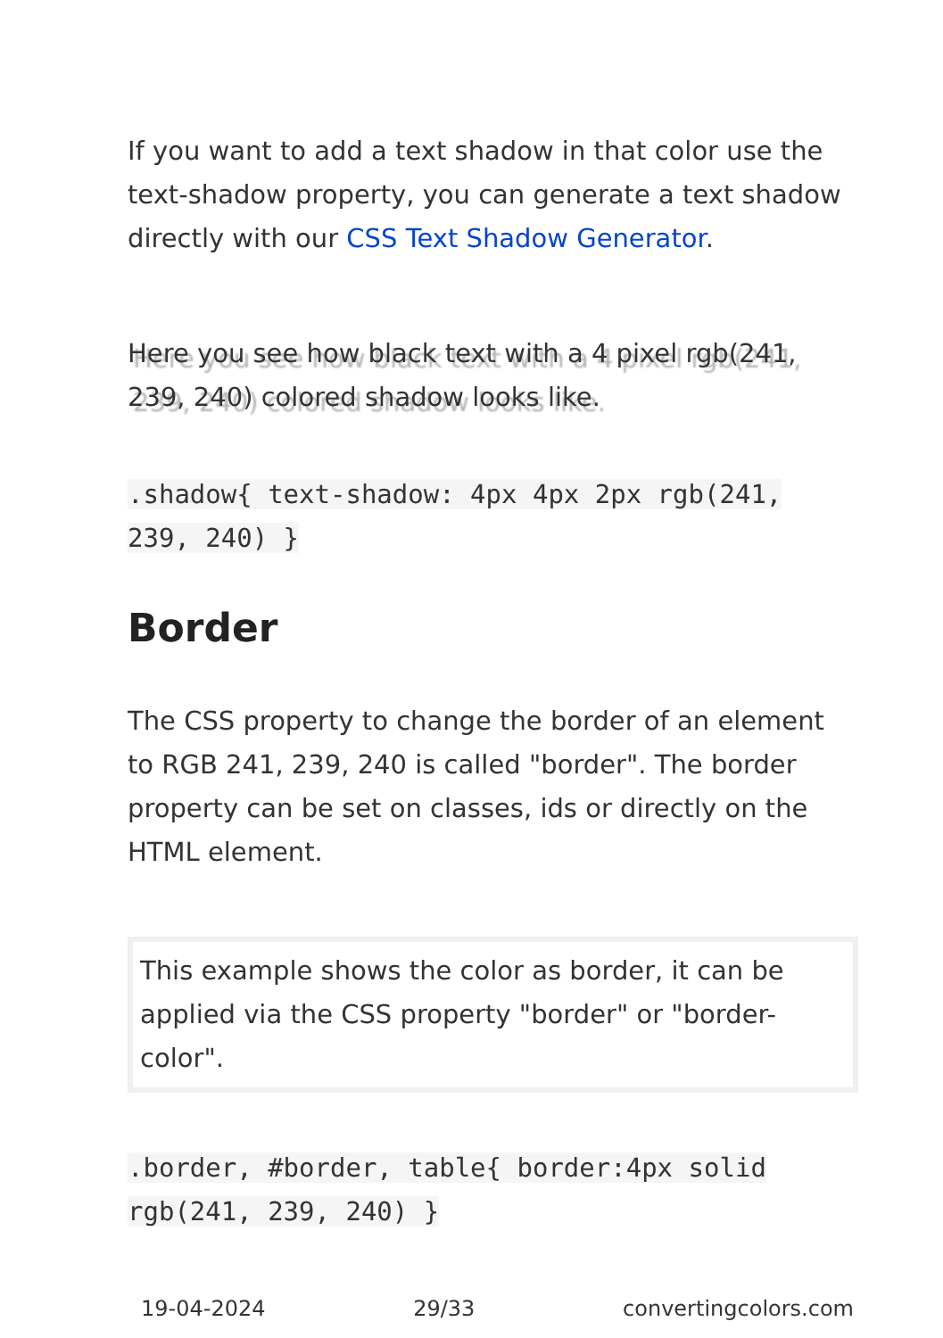If you want to add a text shadow in that color use the text-shadow property, you can generate a text shadow directly with our CSS Text Shadow Generator.
Here you see how black text with a 4 pixel rgb(241, 239, 240) colored shadow looks like.
.shadow{ text-shadow: 4px 4px 2px rgb(241, 239, 240) }
Border
The CSS property to change the border of an element to RGB 241, 239, 240 is called "border". The border property can be set on classes, ids or directly on the HTML element.
This example shows the color as border, it can be applied via the CSS property "border" or "border-color".
.border, #border, table{ border:4px solid rgb(241, 239, 240) }
19-04-2024 29/33 convertingcolors.com